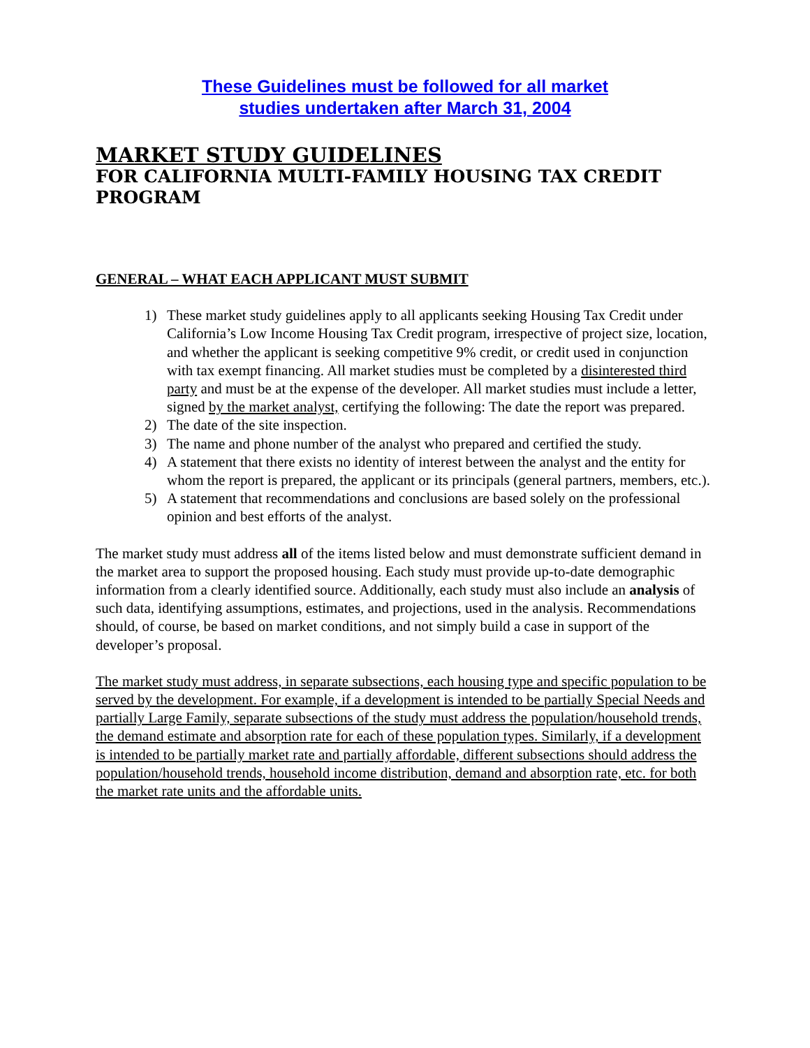These Guidelines must be followed for all market
studies undertaken after March 31, 2004
MARKET STUDY GUIDELINES
FOR CALIFORNIA MULTI-FAMILY HOUSING TAX CREDIT PROGRAM
GENERAL – WHAT EACH APPLICANT MUST SUBMIT
1) These market study guidelines apply to all applicants seeking Housing Tax Credit under California’s Low Income Housing Tax Credit program, irrespective of project size, location, and whether the applicant is seeking competitive 9% credit, or credit used in conjunction with tax exempt financing. All market studies must be completed by a disinterested third party and must be at the expense of the developer. All market studies must include a letter, signed by the market analyst, certifying the following: The date the report was prepared.
2) The date of the site inspection.
3) The name and phone number of the analyst who prepared and certified the study.
4) A statement that there exists no identity of interest between the analyst and the entity for whom the report is prepared, the applicant or its principals (general partners, members, etc.).
5) A statement that recommendations and conclusions are based solely on the professional opinion and best efforts of the analyst.
The market study must address all of the items listed below and must demonstrate sufficient demand in the market area to support the proposed housing. Each study must provide up-to-date demographic information from a clearly identified source. Additionally, each study must also include an analysis of such data, identifying assumptions, estimates, and projections, used in the analysis. Recommendations should, of course, be based on market conditions, and not simply build a case in support of the developer’s proposal.
The market study must address, in separate subsections, each housing type and specific population to be served by the development. For example, if a development is intended to be partially Special Needs and partially Large Family, separate subsections of the study must address the population/household trends, the demand estimate and absorption rate for each of these population types. Similarly, if a development is intended to be partially market rate and partially affordable, different subsections should address the population/household trends, household income distribution, demand and absorption rate, etc. for both the market rate units and the affordable units.